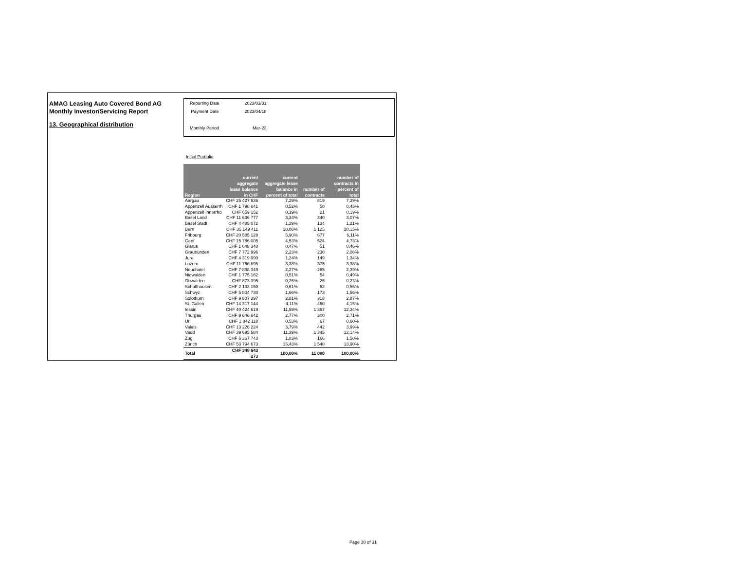AMAG Leasing Auto Covered Bond AG
Monthly Investor/Servicing Report
13. Geographical distribution
| Reporting Date | 2023/03/31 |
| Payment Date | 2023/04/18 |
| Monthly Period | Mar-23 |
Initial Portfolio
| Region | current aggregate lease balance in CHF | current aggregate lease balance in percent of total | number of contracts | number of contracts in percent of total |
| --- | --- | --- | --- | --- |
| Aargau | CHF 25 427 936 | 7,29% | 819 | 7,39% |
| Appenzell Ausserrh | CHF 1 798 641 | 0,52% | 50 | 0,45% |
| Appenzell Innerrho | CHF 659 152 | 0,19% | 21 | 0,19% |
| Basel Land | CHF 11 636 777 | 3,34% | 340 | 3,07% |
| Basel Stadt | CHF 4 485 072 | 1,29% | 134 | 1,21% |
| Bern | CHF 35 149 411 | 10,08% | 1 125 | 10,15% |
| Fribourg | CHF 20 585 128 | 5,90% | 677 | 6,11% |
| Genf | CHF 15 786 005 | 4,53% | 524 | 4,73% |
| Glarus | CHF 1 648 340 | 0,47% | 51 | 0,46% |
| Graubünden | CHF 7 772 996 | 2,23% | 230 | 2,08% |
| Jura | CHF 4 319 990 | 1,24% | 149 | 1,34% |
| Luzern | CHF 11 766 895 | 3,38% | 375 | 3,38% |
| Neuchatel | CHF 7 898 349 | 2,27% | 265 | 2,39% |
| Nidwalden | CHF 1 775 162 | 0,51% | 54 | 0,49% |
| Obwalden | CHF 873 395 | 0,25% | 26 | 0,23% |
| Schaffhausen | CHF 2 133 150 | 0,61% | 62 | 0,56% |
| Schwyz | CHF 5 804 730 | 1,66% | 173 | 1,56% |
| Solothurn | CHF 9 807 397 | 2,81% | 318 | 2,87% |
| St. Gallen | CHF 14 317 144 | 4,11% | 460 | 4,15% |
| tessin | CHF 40 424 619 | 11,59% | 1 367 | 12,34% |
| Thurgau | CHF 9 646 642 | 2,77% | 300 | 2,71% |
| Uri | CHF 1 842 118 | 0,53% | 67 | 0,60% |
| Valais | CHF 13 226 224 | 3,79% | 442 | 3,99% |
| Vaud | CHF 39 695 584 | 11,39% | 1 345 | 12,14% |
| Zug | CHF 6 367 743 | 1,83% | 166 | 1,50% |
| Zürich | CHF 53 794 673 | 15,43% | 1 540 | 13,90% |
| Total | CHF 348 643 273 | 100,00% | 11 080 | 100,00% |
Page 18 of 31